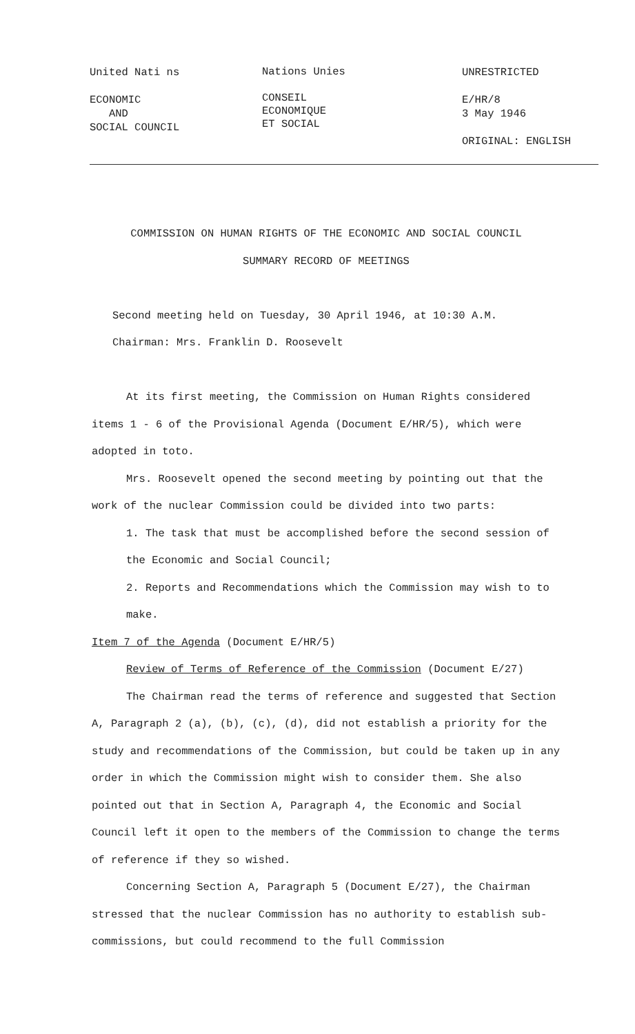United Nati ns
ECONOMIC
AND
SOCIAL COUNCIL
Nations Unies
CONSEIL
ECONOMIQUE
ET SOCIAL
UNRESTRICTED
E/HR/8
3 May 1946
ORIGINAL: ENGLISH
COMMISSION ON HUMAN RIGHTS OF THE ECONOMIC AND SOCIAL COUNCIL
SUMMARY RECORD OF MEETINGS
Second meeting held on Tuesday, 30 April 1946, at 10:30 A.M.
Chairman: Mrs. Franklin D. Roosevelt
At its first meeting, the Commission on Human Rights considered items 1 - 6 of the Provisional Agenda (Document E/HR/5), which were adopted in toto.
Mrs. Roosevelt opened the second meeting by pointing out that the work of the nuclear Commission could be divided into two parts:
1. The task that must be accomplished before the second session of the Economic and Social Council;
2. Reports and Recommendations which the Commission may wish to to make.
Item 7 of the Agenda (Document E/HR/5)
Review of Terms of Reference of the Commission (Document E/27)
The Chairman read the terms of reference and suggested that Section A, Paragraph 2 (a), (b), (c), (d), did not establish a priority for the study and recommendations of the Commission, but could be taken up in any order in which the Commission might wish to consider them. She also pointed out that in Section A, Paragraph 4, the Economic and Social Council left it open to the members of the Commission to change the terms of reference if they so wished.
Concerning Section A, Paragraph 5 (Document E/27), the Chairman stressed that the nuclear Commission has no authority to establish sub-commissions, but could recommend to the full Commission